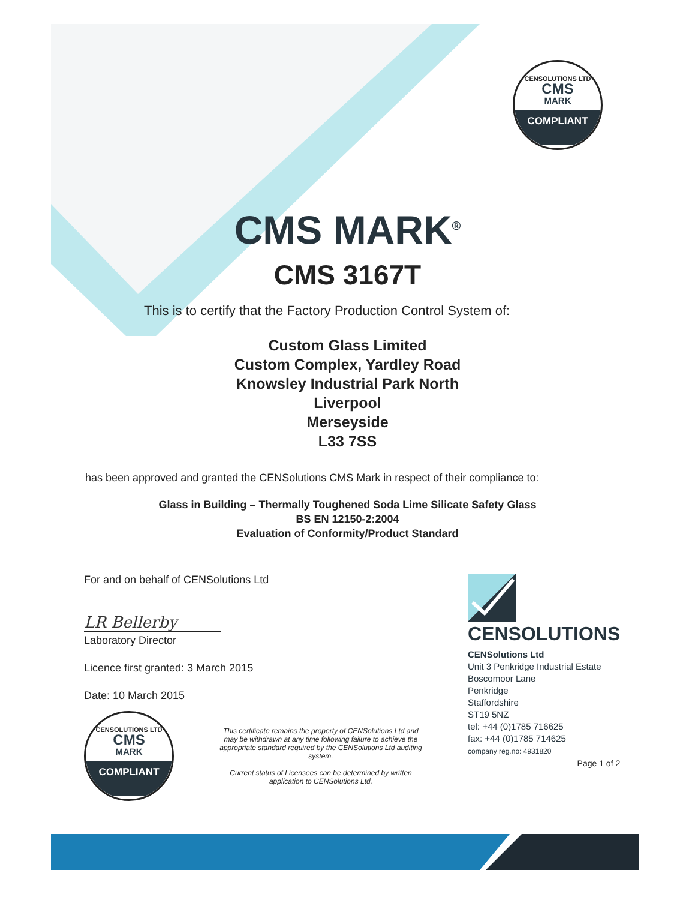CENSOLUTIONS LTD
CMS
MARK
COMPLIANT
CMS MARK<sup>®</sup>
CMS 3167T
This is to certify that the Factory Production Control System of:
Custom Glass Limited
Custom Complex, Yardley Road
Knowsley Industrial Park North
Liverpool
Merseyside
L33 7SS
has been approved and granted the CENSolutions CMS Mark in respect of their compliance to:
Glass in Building – Thermally Toughened Soda Lime Silicate Safety Glass
BS EN 12150-2:2004
Evaluation of Conformity/Product Standard
For and on behalf of CENSolutions Ltd
LR Bellerby
Laboratory Director
Licence first granted: 3 March 2015
Date: 10 March 2015
CENSOLUTIONS LTD
CMS
MARK
COMPLIANT
This certificate remains the property of CENSolutions Ltd and may be withdrawn at any time following failure to achieve the appropriate standard required by the CENSolutions Ltd auditing system.
Current status of Licensees can be determined by written application to CENSolutions Ltd.
CENSOLUTIONS
CENSolutions Ltd
Unit 3 Penkridge Industrial Estate
Boscomoor Lane
Penkridge
Staffordshire
ST19 5NZ
tel: +44 (0)1785 716625
fax: +44 (0)1785 714625
company reg.no: 4931820
Page 1 of 2